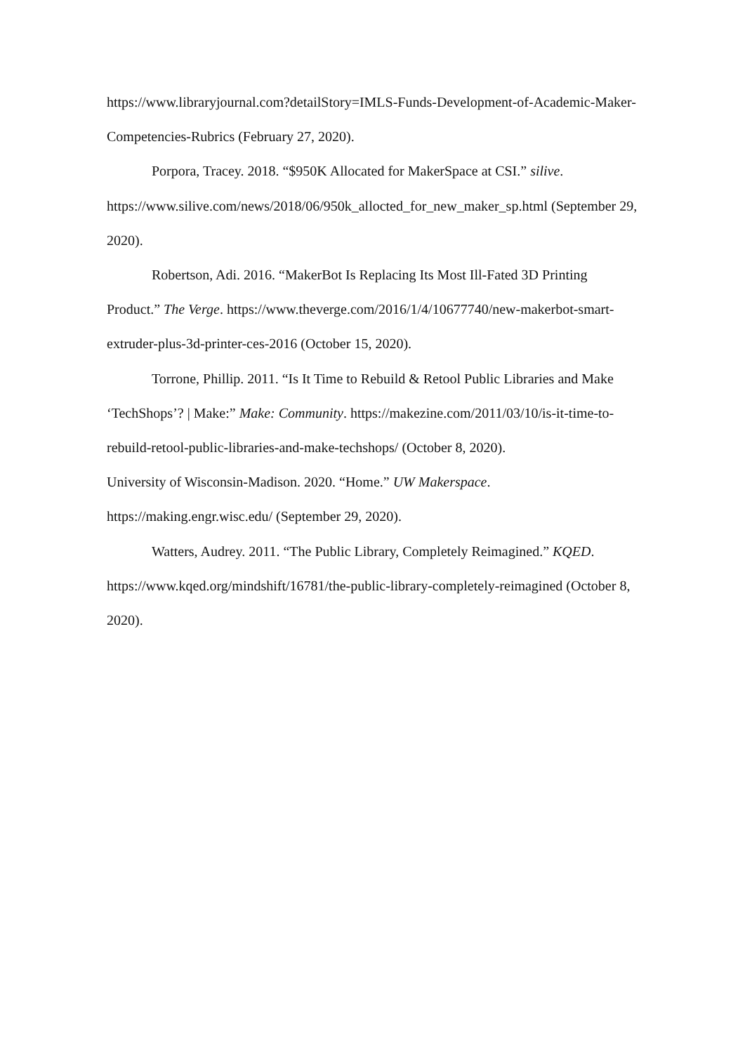https://www.libraryjournal.com?detailStory=IMLS-Funds-Development-of-Academic-Maker-Competencies-Rubrics (February 27, 2020).
Porpora, Tracey. 2018. “$950K Allocated for MakerSpace at CSI.” silive. https://www.silive.com/news/2018/06/950k_allocted_for_new_maker_sp.html (September 29, 2020).
Robertson, Adi. 2016. “MakerBot Is Replacing Its Most Ill-Fated 3D Printing Product.” The Verge. https://www.theverge.com/2016/1/4/10677740/new-makerbot-smart-extruder-plus-3d-printer-ces-2016 (October 15, 2020).
Torrone, Phillip. 2011. “Is It Time to Rebuild & Retool Public Libraries and Make ‘TechShops’? | Make:” Make: Community. https://makezine.com/2011/03/10/is-it-time-to-rebuild-retool-public-libraries-and-make-techshops/ (October 8, 2020).
University of Wisconsin-Madison. 2020. “Home.” UW Makerspace. https://making.engr.wisc.edu/ (September 29, 2020).
Watters, Audrey. 2011. “The Public Library, Completely Reimagined.” KQED. https://www.kqed.org/mindshift/16781/the-public-library-completely-reimagined (October 8, 2020).